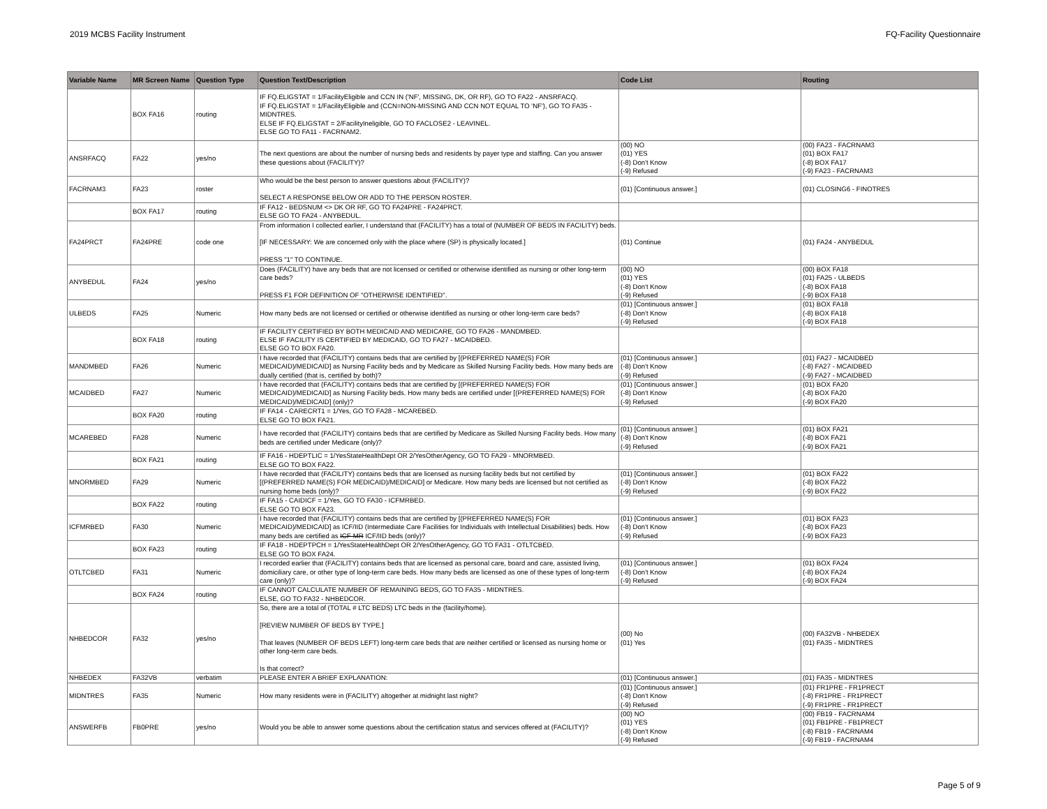2019 MCBS Facility Instrument FQ-Facility Questionnaire
| Variable Name | MR Screen Name | Question Type | Question Text/Description | Code List | Routing |
| --- | --- | --- | --- | --- | --- |
| | BOX FA16 | routing | IF FQ.ELIGSTAT = 1/FacilityEligible and CCN IN ('NF', MISSING, DK, OR RF), GO TO FA22 - ANSRFACQ. IF FQ.ELIGSTAT = 1/FacilityEligible and (CCN=NON-MISSING AND CCN NOT EQUAL TO 'NF'), GO TO FA35 - MIDNTRES. ELSE IF FQ.ELIGSTAT = 2/FacilityIneligible, GO TO FACLOSE2 - LEAVINEL. ELSE GO TO FA11 - FACRNAM2. | | |
| ANSRFACQ | FA22 | yes/no | The next questions are about the number of nursing beds and residents by payer type and staffing. Can you answer these questions about (FACILITY)? | (00) NO (01) YES (-8) Don't Know (-9) Refused | (00) FA23 - FACRNAM3 (01) BOX FA17 (-8) BOX FA17 (-9) FA23 - FACRNAM3 |
| FACRNAM3 | FA23 | roster | Who would be the best person to answer questions about (FACILITY)? SELECT A RESPONSE BELOW OR ADD TO THE PERSON ROSTER. | (01) [Continuous answer.] | (01) CLOSING6 - FINOTRES |
| | BOX FA17 | routing | IF FA12 - BEDSNUM <> DK OR RF, GO TO FA24PRE - FA24PRCT. ELSE GO TO FA24 - ANYBEDUL. | | |
| FA24PRCT | FA24PRE | code one | From information I collected earlier, I understand that (FACILITY) has a total of (NUMBER OF BEDS IN FACILITY) beds. [IF NECESSARY: We are concerned only with the place where (SP) is physically located.] PRESS "1" TO CONTINUE. | (01) Continue | (01) FA24 - ANYBEDUL |
| ANYBEDUL | FA24 | yes/no | Does (FACILITY) have any beds that are not licensed or certified or otherwise identified as nursing or other long-term care beds? PRESS F1 FOR DEFINITION OF "OTHERWISE IDENTIFIED". | (00) NO (01) YES (-8) Don't Know (-9) Refused | (00) BOX FA18 (01) FA25 - ULBEDS (-8) BOX FA18 (-9) BOX FA18 |
| ULBEDS | FA25 | Numeric | How many beds are not licensed or certified or otherwise identified as nursing or other long-term care beds? | (01) [Continuous answer.] (-8) Don't Know (-9) Refused | (01) BOX FA18 (-8) BOX FA18 (-9) BOX FA18 |
| | BOX FA18 | routing | IF FACILITY CERTIFIED BY BOTH MEDICAID AND MEDICARE, GO TO FA26 - MANDMBED. ELSE IF FACILITY IS CERTIFIED BY MEDICAID, GO TO FA27 - MCAIDBED. ELSE GO TO BOX FA20. | | |
| MANDMBED | FA26 | Numeric | I have recorded that (FACILITY) contains beds that are certified by [(PREFERRED NAME(S) FOR MEDICAID)/MEDICAID] as Nursing Facility beds and by Medicare as Skilled Nursing Facility beds. How many beds are dually certified (that is, certified by both)? | (01) [Continuous answer.] (-8) Don't Know (-9) Refused | (01) FA27 - MCAIDBED (-8) FA27 - MCAIDBED (-9) FA27 - MCAIDBED |
| MCAIDBED | FA27 | Numeric | I have recorded that (FACILITY) contains beds that are certified by [(PREFERRED NAME(S) FOR MEDICAID)/MEDICAID] as Nursing Facility beds. How many beds are certified under [(PREFERRED NAME(S) FOR MEDICAID)/MEDICAID] (only)? | (01) [Continuous answer.] (-8) Don't Know (-9) Refused | (01) BOX FA20 (-8) BOX FA20 (-9) BOX FA20 |
| | BOX FA20 | routing | IF FA14 - CARECRT1 = 1/Yes, GO TO FA28 - MCAREBED. ELSE GO TO BOX FA21. | | |
| MCAREBED | FA28 | Numeric | I have recorded that (FACILITY) contains beds that are certified by Medicare as Skilled Nursing Facility beds. How many beds are certified under Medicare (only)? | (01) [Continuous answer.] (-8) Don't Know (-9) Refused | (01) BOX FA21 (-8) BOX FA21 (-9) BOX FA21 |
| | BOX FA21 | routing | IF FA16 - HDEPTLIC = 1/YesStateHealthDept OR 2/YesOtherAgency, GO TO FA29 - MNORMBED. ELSE GO TO BOX FA22. | | |
| MNORMBED | FA29 | Numeric | I have recorded that (FACILITY) contains beds that are licensed as nursing facility beds but not certified by [(PREFERRED NAME(S) FOR MEDICAID)/MEDICAID] or Medicare. How many beds are licensed but not certified as nursing home beds (only)? | (01) [Continuous answer.] (-8) Don't Know (-9) Refused | (01) BOX FA22 (-8) BOX FA22 (-9) BOX FA22 |
| | BOX FA22 | routing | IF FA15 - CAIDICF = 1/Yes, GO TO FA30 - ICFMRBED. ELSE GO TO BOX FA23. | | |
| ICFMRBED | FA30 | Numeric | I have recorded that (FACILITY) contains beds that are certified by [(PREFERRED NAME(S) FOR MEDICAID)/MEDICAID] as ICF/IID (Intermediate Care Facilities for Individuals with Intellectual Disabilities) beds. How many beds are certified as ICF-MR ICF/IID beds (only)? | (01) [Continuous answer.] (-8) Don't Know (-9) Refused | (01) BOX FA23 (-8) BOX FA23 (-9) BOX FA23 |
| | BOX FA23 | routing | IF FA18 - HDEPTPCH = 1/YesStateHealthDept OR 2/YesOtherAgency, GO TO FA31 - OTLTCBED. ELSE GO TO BOX FA24. | | |
| OTLTCBED | FA31 | Numeric | I recorded earlier that (FACILITY) contains beds that are licensed as personal care, board and care, assisted living, domiciliary care, or other type of long-term care beds. How many beds are licensed as one of these types of long-term care (only)? | (01) [Continuous answer.] (-8) Don't Know (-9) Refused | (01) BOX FA24 (-8) BOX FA24 (-9) BOX FA24 |
| | BOX FA24 | routing | IF CANNOT CALCULATE NUMBER OF REMAINING BEDS, GO TO FA35 - MIDNTRES. ELSE, GO TO FA32 - NHBEDCOR. | | |
| NHBEDCOR | FA32 | yes/no | So, there are a total of (TOTAL # LTC BEDS) LTC beds in the (facility/home). [REVIEW NUMBER OF BEDS BY TYPE.] That leaves (NUMBER OF BEDS LEFT) long-term care beds that are neither certified or licensed as nursing home or other long-term care beds. Is that correct? | (00) No (01) Yes | (00) FA32VB - NHBEDEX (01) FA35 - MIDNTRES |
| NHBEDEX | FA32VB | verbatim | PLEASE ENTER A BRIEF EXPLANATION: | (01) [Continuous answer.] | (01) FA35 - MIDNTRES |
| MIDNTRES | FA35 | Numeric | How many residents were in (FACILITY) altogether at midnight last night? | (01) [Continuous answer.] (-8) Don't Know (-9) Refused | (01) FR1PRE - FR1PRECT (-8) FR1PRE - FR1PRECT (-9) FR1PRE - FR1PRECT |
| ANSWERFB | FB0PRE | yes/no | Would you be able to answer some questions about the certification status and services offered at (FACILITY)? | (00) NO (01) YES (-8) Don't Know (-9) Refused | (00) FB19 - FACRNAM4 (01) FB1PRE - FB1PRECT (-8) FB19 - FACRNAM4 (-9) FB19 - FACRNAM4 |
Page 5 of 9